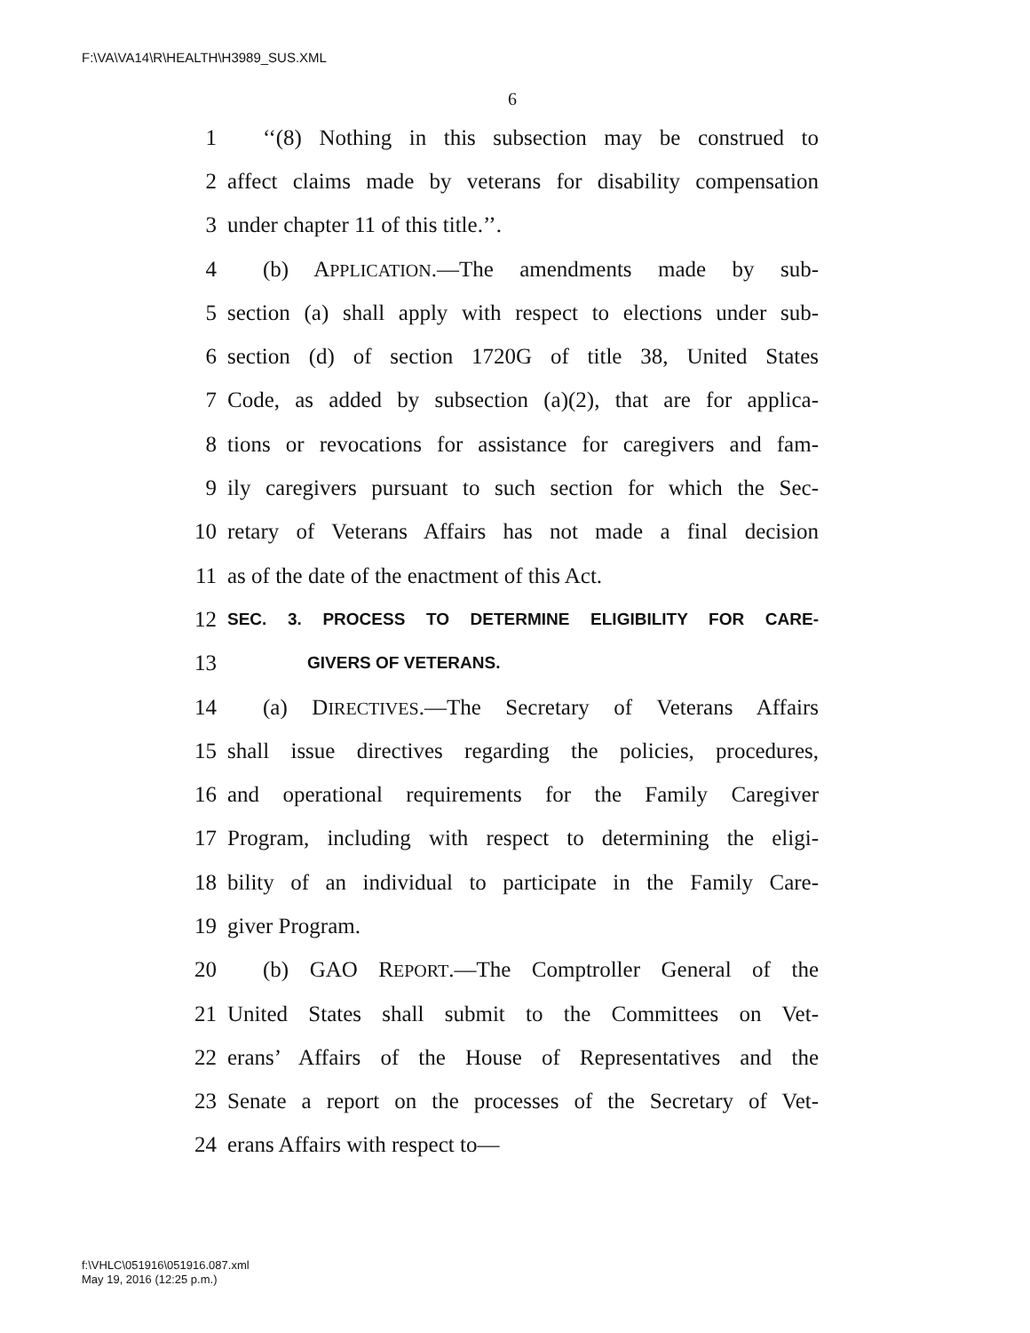F:\VA\VA14\R\HEALTH\H3989_SUS.XML
6
1 ‘‘(8) Nothing in this subsection may be construed to
2 affect claims made by veterans for disability compensation
3 under chapter 11 of this title.’’.
4 (b) APPLICATION.—The amendments made by sub-
5 section (a) shall apply with respect to elections under sub-
6 section (d) of section 1720G of title 38, United States
7 Code, as added by subsection (a)(2), that are for applica-
8 tions or revocations for assistance for caregivers and fam-
9 ily caregivers pursuant to such section for which the Sec-
10 retary of Veterans Affairs has not made a final decision
11 as of the date of the enactment of this Act.
12 SEC. 3. PROCESS TO DETERMINE ELIGIBILITY FOR CARE-
13 GIVERS OF VETERANS.
14 (a) DIRECTIVES.—The Secretary of Veterans Affairs
15 shall issue directives regarding the policies, procedures,
16 and operational requirements for the Family Caregiver
17 Program, including with respect to determining the eligi-
18 bility of an individual to participate in the Family Care-
19 giver Program.
20 (b) GAO REPORT.—The Comptroller General of the
21 United States shall submit to the Committees on Vet-
22 erans’ Affairs of the House of Representatives and the
23 Senate a report on the processes of the Secretary of Vet-
24 erans Affairs with respect to—
f:\VHLC\051916\051916.087.xml
May 19, 2016 (12:25 p.m.)